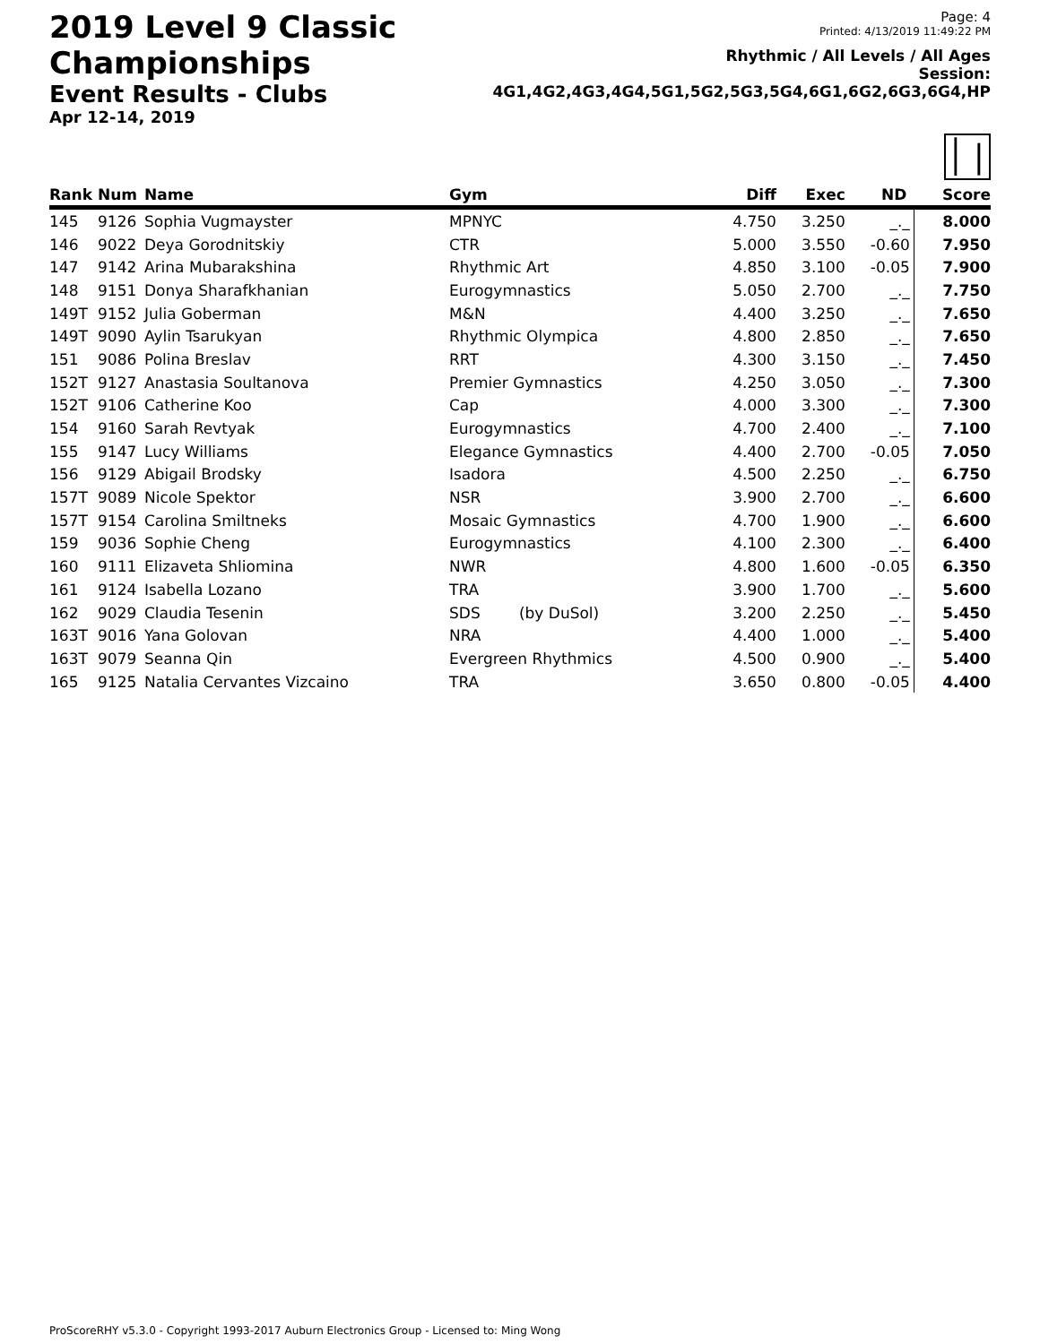2019 Level 9 Classic Championships
Event Results - Clubs
Apr 12-14, 2019
Page: 4
Printed: 4/13/2019 11:49:22 PM
Rhythmic / All Levels / All Ages
Session: 4G1,4G2,4G3,4G4,5G1,5G2,5G3,5G4,6G1,6G2,6G3,6G4,HP
│❘
| Rank | Num | Name | Gym | Diff | Exec | ND | Score |
| --- | --- | --- | --- | --- | --- | --- | --- |
| 145 | 9126 | Sophia Vugmayster | MPNYC | 4.750 | 3.250 | _._ | 8.000 |
| 146 | 9022 | Deya Gorodnitskiy | CTR | 5.000 | 3.550 | -0.60 | 7.950 |
| 147 | 9142 | Arina Mubarakshina | Rhythmic Art | 4.850 | 3.100 | -0.05 | 7.900 |
| 148 | 9151 | Donya Sharafkhanian | Eurogymnastics | 5.050 | 2.700 | _._ | 7.750 |
| 149T | 9152 | Julia Goberman | M&N | 4.400 | 3.250 | _._ | 7.650 |
| 149T | 9090 | Aylin Tsarukyan | Rhythmic Olympica | 4.800 | 2.850 | _._ | 7.650 |
| 151 | 9086 | Polina Breslav | RRT | 4.300 | 3.150 | _._ | 7.450 |
| 152T | 9127 | Anastasia Soultanova | Premier Gymnastics | 4.250 | 3.050 | _._ | 7.300 |
| 152T | 9106 | Catherine Koo | Cap | 4.000 | 3.300 | _._ | 7.300 |
| 154 | 9160 | Sarah Revtyak | Eurogymnastics | 4.700 | 2.400 | _._ | 7.100 |
| 155 | 9147 | Lucy Williams | Elegance Gymnastics | 4.400 | 2.700 | -0.05 | 7.050 |
| 156 | 9129 | Abigail Brodsky | Isadora | 4.500 | 2.250 | _._ | 6.750 |
| 157T | 9089 | Nicole Spektor | NSR | 3.900 | 2.700 | _._ | 6.600 |
| 157T | 9154 | Carolina Smiltneks | Mosaic Gymnastics | 4.700 | 1.900 | _._ | 6.600 |
| 159 | 9036 | Sophie Cheng | Eurogymnastics | 4.100 | 2.300 | _._ | 6.400 |
| 160 | 9111 | Elizaveta Shliomina | NWR | 4.800 | 1.600 | -0.05 | 6.350 |
| 161 | 9124 | Isabella Lozano | TRA | 3.900 | 1.700 | _._ | 5.600 |
| 162 | 9029 | Claudia Tesenin | SDS (by DuSol) | 3.200 | 2.250 | _._ | 5.450 |
| 163T | 9016 | Yana Golovan | NRA | 4.400 | 1.000 | _._ | 5.400 |
| 163T | 9079 | Seanna Qin | Evergreen Rhythmics | 4.500 | 0.900 | _._ | 5.400 |
| 165 | 9125 | Natalia Cervantes Vizcaino | TRA | 3.650 | 0.800 | -0.05 | 4.400 |
ProScoreRHY v5.3.0 - Copyright 1993-2017 Auburn Electronics Group - Licensed to: Ming Wong